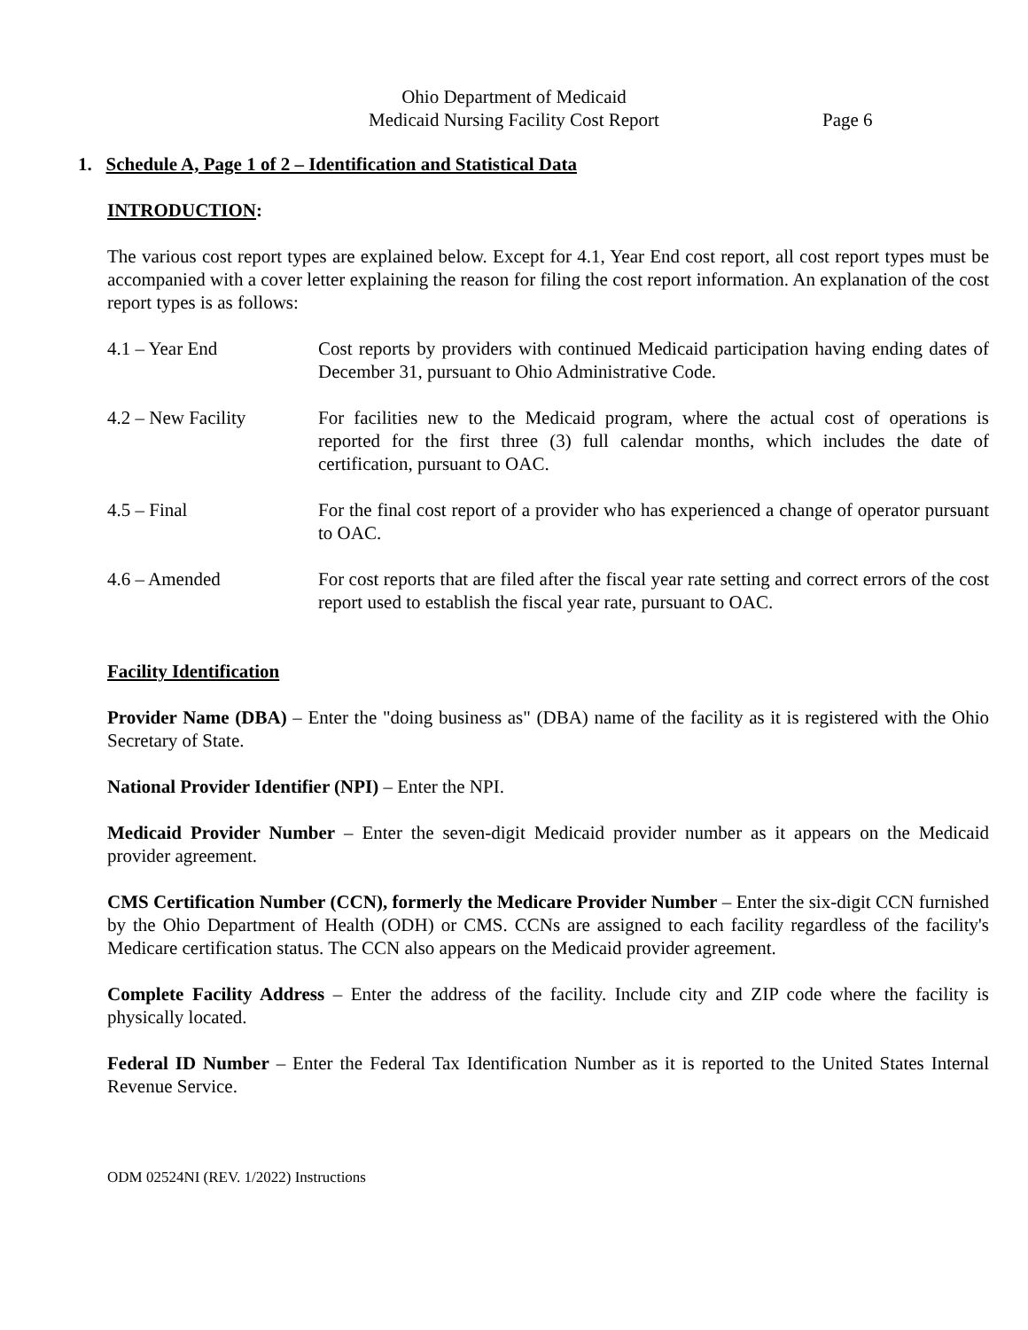Ohio Department of Medicaid
Medicaid Nursing Facility Cost Report Page 6
1. Schedule A, Page 1 of 2 – Identification and Statistical Data
INTRODUCTION:
The various cost report types are explained below. Except for 4.1, Year End cost report, all cost report types must be accompanied with a cover letter explaining the reason for filing the cost report information. An explanation of the cost report types is as follows:
4.1 – Year End Cost reports by providers with continued Medicaid participation having ending dates of December 31, pursuant to Ohio Administrative Code.
4.2 – New Facility For facilities new to the Medicaid program, where the actual cost of operations is reported for the first three (3) full calendar months, which includes the date of certification, pursuant to OAC.
4.5 – Final For the final cost report of a provider who has experienced a change of operator pursuant to OAC.
4.6 – Amended For cost reports that are filed after the fiscal year rate setting and correct errors of the cost report used to establish the fiscal year rate, pursuant to OAC.
Facility Identification
Provider Name (DBA) – Enter the "doing business as" (DBA) name of the facility as it is registered with the Ohio Secretary of State.
National Provider Identifier (NPI) – Enter the NPI.
Medicaid Provider Number – Enter the seven-digit Medicaid provider number as it appears on the Medicaid provider agreement.
CMS Certification Number (CCN), formerly the Medicare Provider Number – Enter the six-digit CCN furnished by the Ohio Department of Health (ODH) or CMS. CCNs are assigned to each facility regardless of the facility's Medicare certification status. The CCN also appears on the Medicaid provider agreement.
Complete Facility Address – Enter the address of the facility. Include city and ZIP code where the facility is physically located.
Federal ID Number – Enter the Federal Tax Identification Number as it is reported to the United States Internal Revenue Service.
ODM 02524NI (REV. 1/2022) Instructions